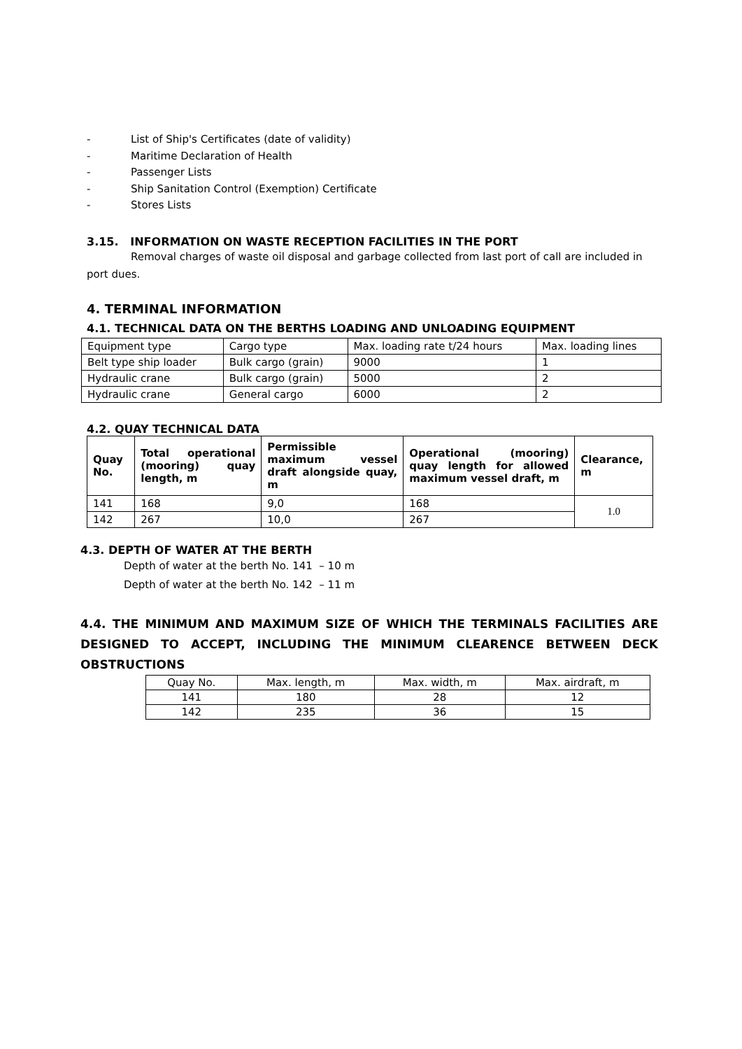- List of Ship's Certificates (date of validity)
- Maritime Declaration of Health
- Passenger Lists
- Ship Sanitation Control (Exemption) Certificate
- Stores Lists
3.15. INFORMATION ON WASTE RECEPTION FACILITIES IN THE PORT
Removal charges of waste oil disposal and garbage collected from last port of call are included in port dues.
4. TERMINAL INFORMATION
4.1. TECHNICAL DATA ON THE BERTHS LOADING AND UNLOADING EQUIPMENT
| Equipment type | Cargo type | Max. loading rate t/24 hours | Max. loading lines |
| Belt type ship loader | Bulk cargo (grain) | 9000 | 1 |
| Hydraulic crane | Bulk cargo (grain) | 5000 | 2 |
| Hydraulic crane | General cargo | 6000 | 2 |
4.2. QUAY TECHNICAL DATA
| Quay No. | Total operational (mooring) quay length, m | Permissible maximum vessel draft alongside quay, m | Operational (mooring) quay length for allowed maximum vessel draft, m | Clearance, m |
| --- | --- | --- | --- | --- |
| 141 | 168 | 9,0 | 168 | 1.0 |
| 142 | 267 | 10,0 | 267 | |
4.3. DEPTH OF WATER AT THE BERTH
Depth of water at the berth No. 141 – 10 m
Depth of water at the berth No. 142 – 11 m
4.4. THE MINIMUM AND MAXIMUM SIZE OF WHICH THE TERMINALS FACILITIES ARE DESIGNED TO ACCEPT, INCLUDING THE MINIMUM CLEARENCE BETWEEN DECK OBSTRUCTIONS
| Quay No. | Max. length, m | Max. width, m | Max. airdraft, m |
| 141 | 180 | 28 | 12 |
| 142 | 235 | 36 | 15 |